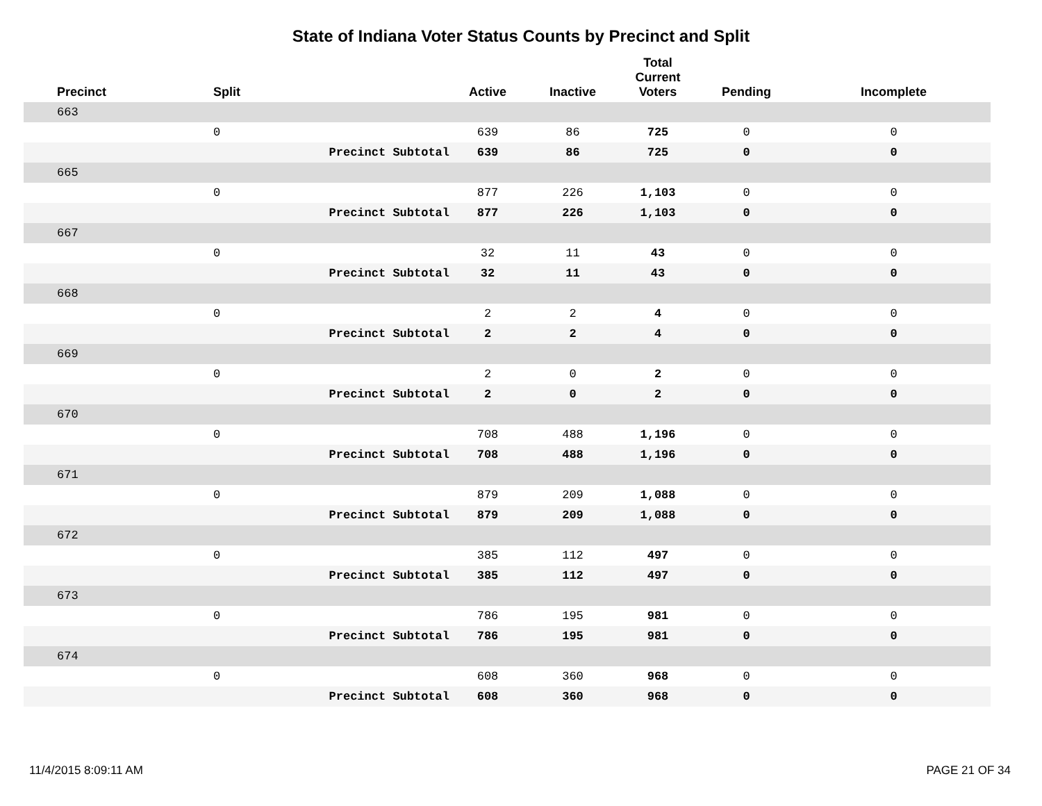State of Indiana Voter Status Counts by Precinct and Split
| Precinct | Split | | Active | Inactive | Total Current Voters | Pending | Incomplete |
| --- | --- | --- | --- | --- | --- | --- | --- |
| 663 | | | | | | | |
| | 0 | | 639 | 86 | 725 | 0 | 0 |
| | | Precinct Subtotal | 639 | 86 | 725 | 0 | 0 |
| 665 | | | | | | | |
| | 0 | | 877 | 226 | 1,103 | 0 | 0 |
| | | Precinct Subtotal | 877 | 226 | 1,103 | 0 | 0 |
| 667 | | | | | | | |
| | 0 | | 32 | 11 | 43 | 0 | 0 |
| | | Precinct Subtotal | 32 | 11 | 43 | 0 | 0 |
| 668 | | | | | | | |
| | 0 | | 2 | 2 | 4 | 0 | 0 |
| | | Precinct Subtotal | 2 | 2 | 4 | 0 | 0 |
| 669 | | | | | | | |
| | 0 | | 2 | 0 | 2 | 0 | 0 |
| | | Precinct Subtotal | 2 | 0 | 2 | 0 | 0 |
| 670 | | | | | | | |
| | 0 | | 708 | 488 | 1,196 | 0 | 0 |
| | | Precinct Subtotal | 708 | 488 | 1,196 | 0 | 0 |
| 671 | | | | | | | |
| | 0 | | 879 | 209 | 1,088 | 0 | 0 |
| | | Precinct Subtotal | 879 | 209 | 1,088 | 0 | 0 |
| 672 | | | | | | | |
| | 0 | | 385 | 112 | 497 | 0 | 0 |
| | | Precinct Subtotal | 385 | 112 | 497 | 0 | 0 |
| 673 | | | | | | | |
| | 0 | | 786 | 195 | 981 | 0 | 0 |
| | | Precinct Subtotal | 786 | 195 | 981 | 0 | 0 |
| 674 | | | | | | | |
| | 0 | | 608 | 360 | 968 | 0 | 0 |
| | | Precinct Subtotal | 608 | 360 | 968 | 0 | 0 |
11/4/2015 8:09:11 AM PAGE 21 OF 34